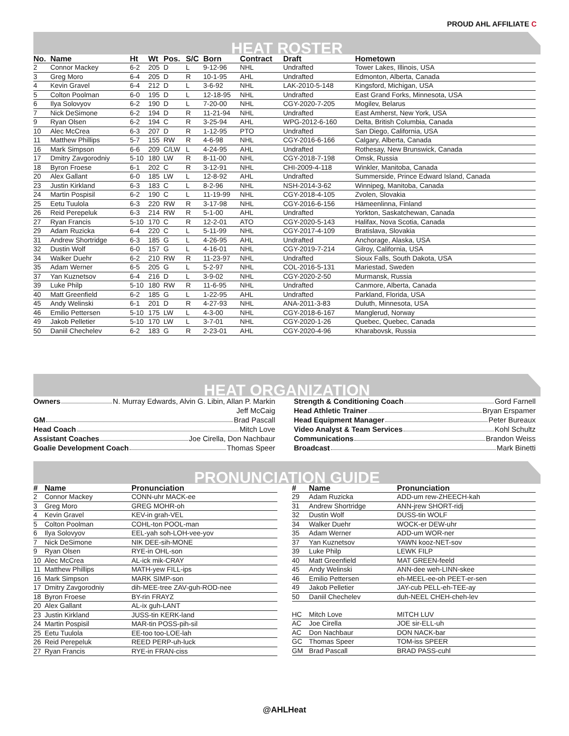PROUD AHL AFFILIATE C
HEAT ROSTER
| No. | Name | Ht | Wt | Pos. | S/C | Born | Contract | Draft | Hometown |
| --- | --- | --- | --- | --- | --- | --- | --- | --- | --- |
| 2 | Connor Mackey | 6-2 | 205 | D | L | 9-12-96 | NHL | Undrafted | Tower Lakes, Illinois, USA |
| 3 | Greg Moro | 6-4 | 205 | D | R | 10-1-95 | AHL | Undrafted | Edmonton, Alberta, Canada |
| 4 | Kevin Gravel | 6-4 | 212 | D | L | 3-6-92 | NHL | LAK-2010-5-148 | Kingsford, Michigan, USA |
| 5 | Colton Poolman | 6-0 | 195 | D | L | 12-18-95 | NHL | Undrafted | East Grand Forks, Minnesota, USA |
| 6 | Ilya Solovyov | 6-2 | 190 | D | L | 7-20-00 | NHL | CGY-2020-7-205 | Mogilev, Belarus |
| 7 | Nick DeSimone | 6-2 | 194 | D | R | 11-21-94 | NHL | Undrafted | East Amherst, New York, USA |
| 9 | Ryan Olsen | 6-2 | 194 | C | R | 3-25-94 | AHL | WPG-2012-6-160 | Delta, British Columbia, Canada |
| 10 | Alec McCrea | 6-3 | 207 | D | R | 1-12-95 | PTO | Undrafted | San Diego, California, USA |
| 11 | Matthew Phillips | 5-7 | 155 | RW | R | 4-6-98 | NHL | CGY-2016-6-166 | Calgary, Alberta, Canada |
| 16 | Mark Simpson | 6-6 | 209 | C/LW | L | 4-24-95 | AHL | Undrafted | Rothesay, New Brunswick, Canada |
| 17 | Dmitry Zavgorodniy | 5-10 | 180 | LW | R | 8-11-00 | NHL | CGY-2018-7-198 | Omsk, Russia |
| 18 | Byron Froese | 6-1 | 202 | C | R | 3-12-91 | NHL | CHI-2009-4-118 | Winkler, Manitoba, Canada |
| 20 | Alex Gallant | 6-0 | 185 | LW | L | 12-8-92 | AHL | Undrafted | Summerside, Prince Edward Island, Canada |
| 23 | Justin Kirkland | 6-3 | 183 | C | L | 8-2-96 | NHL | NSH-2014-3-62 | Winnipeg, Manitoba, Canada |
| 24 | Martin Pospisil | 6-2 | 190 | C | L | 11-19-99 | NHL | CGY-2018-4-105 | Zvolen, Slovakia |
| 25 | Eetu Tuulola | 6-3 | 220 | RW | R | 3-17-98 | NHL | CGY-2016-6-156 | Hämeenlinna, Finland |
| 26 | Reid Perepeluk | 6-3 | 214 | RW | R | 5-1-00 | AHL | Undrafted | Yorkton, Saskatchewan, Canada |
| 27 | Ryan Francis | 5-10 | 170 | C | R | 12-2-01 | ATO | CGY-2020-5-143 | Halifax, Nova Scotia, Canada |
| 29 | Adam Ruzicka | 6-4 | 220 | C | L | 5-11-99 | NHL | CGY-2017-4-109 | Bratislava, Slovakia |
| 31 | Andrew Shortridge | 6-3 | 185 | G | L | 4-26-95 | AHL | Undrafted | Anchorage, Alaska, USA |
| 32 | Dustin Wolf | 6-0 | 157 | G | L | 4-16-01 | NHL | CGY-2019-7-214 | Gilroy, California, USA |
| 34 | Walker Duehr | 6-2 | 210 | RW | R | 11-23-97 | NHL | Undrafted | Sioux Falls, South Dakota, USA |
| 35 | Adam Werner | 6-5 | 205 | G | L | 5-2-97 | NHL | COL-2016-5-131 | Mariestad, Sweden |
| 37 | Yan Kuznetsov | 6-4 | 216 | D | L | 3-9-02 | NHL | CGY-2020-2-50 | Murmansk, Russia |
| 39 | Luke Philp | 5-10 | 180 | RW | R | 11-6-95 | NHL | Undrafted | Canmore, Alberta, Canada |
| 40 | Matt Greenfield | 6-2 | 185 | G | L | 1-22-95 | AHL | Undrafted | Parkland, Florida, USA |
| 45 | Andy Welinski | 6-1 | 201 | D | R | 4-27-93 | NHL | ANA-2011-3-83 | Duluth, Minnesota, USA |
| 46 | Emilio Pettersen | 5-10 | 175 | LW | L | 4-3-00 | NHL | CGY-2018-6-167 | Manglerud, Norway |
| 49 | Jakob Pelletier | 5-10 | 170 | LW | L | 3-7-01 | NHL | CGY-2020-1-26 | Quebec, Quebec, Canada |
| 50 | Daniil Chechelev | 6-2 | 183 | G | R | 2-23-01 | AHL | CGY-2020-4-96 | Kharabovsk, Russia |
HEAT ORGANIZATION
Owners N. Murray Edwards, Alvin G. Libin, Allan P. Markin
Jeff McCaig
GM Brad Pascall
Head Coach Mitch Love
Assistant Coaches Joe Cirella, Don Nachbaur
Goalie Development Coach Thomas Speer
Strength & Conditioning Coach Gord Farnell
Head Athletic Trainer Bryan Erspamer
Head Equipment Manager Peter Bureaux
Video Analyst & Team Services Kohl Schultz
Communications Brandon Weiss
Broadcast Mark Binetti
PRONUNCIATION GUIDE
| # | Name | Pronunciation |
| --- | --- | --- |
| 2 | Connor Mackey | CONN-uhr MACK-ee |
| 3 | Greg Moro | GREG MOHR-oh |
| 4 | Kevin Gravel | KEV-in grah-VEL |
| 5 | Colton Poolman | COHL-ton POOL-man |
| 6 | Ilya Solovyov | EEL-yah soh-LOH-vee-yov |
| 7 | Nick DeSimone | NIK DEE-sih-MONE |
| 9 | Ryan Olsen | RYE-in OHL-son |
| 10 | Alec McCrea | AL-ick mik-CRAY |
| 11 | Matthew Phillips | MATH-yew FILL-ips |
| 16 | Mark Simpson | MARK SIMP-son |
| 17 | Dmitry Zavgorodniy | dih-MEE-tree ZAV-guh-ROD-nee |
| 18 | Byron Froese | BY-rin FRAYZ |
| 20 | Alex Gallant | AL-ix guh-LANT |
| 23 | Justin Kirkland | JUSS-tin KERK-land |
| 24 | Martin Pospisil | MAR-tin POSS-pih-sil |
| 25 | Eetu Tuulola | EE-too too-LOE-lah |
| 26 | Reid Perepeluk | REED PERP-uh-luck |
| 27 | Ryan Francis | RYE-in FRAN-ciss |
| # | Name | Pronunciation |
| --- | --- | --- |
| 29 | Adam Ruzicka | ADD-um rew-ZHEECH-kah |
| 31 | Andrew Shortridge | ANN-jrew SHORT-ridj |
| 32 | Dustin Wolf | DUSS-tin WOLF |
| 34 | Walker Duehr | WOCK-er DEW-uhr |
| 35 | Adam Werner | ADD-um WOR-ner |
| 37 | Yan Kuznetsov | YAWN kooz-NET-sov |
| 39 | Luke Philp | LEWK FILP |
| 40 | Matt Greenfield | MAT GREEN-feeld |
| 45 | Andy Welinski | ANN-dee weh-LINN-skee |
| 46 | Emilio Pettersen | eh-MEEL-ee-oh PEET-er-sen |
| 49 | Jakob Pelletier | JAY-cub PELL-eh-TEE-ay |
| 50 | Daniil Chechelev | duh-NEEL CHEH-cheh-lev |
| HC | Mitch Love | MITCH LUV |
| AC | Joe Cirella | JOE sir-ELL-uh |
| AC | Don Nachbaur | DON NACK-bar |
| GC | Thomas Speer | TOM-iss SPEER |
| GM | Brad Pascall | BRAD PASS-cuhl |
@AHLHeat